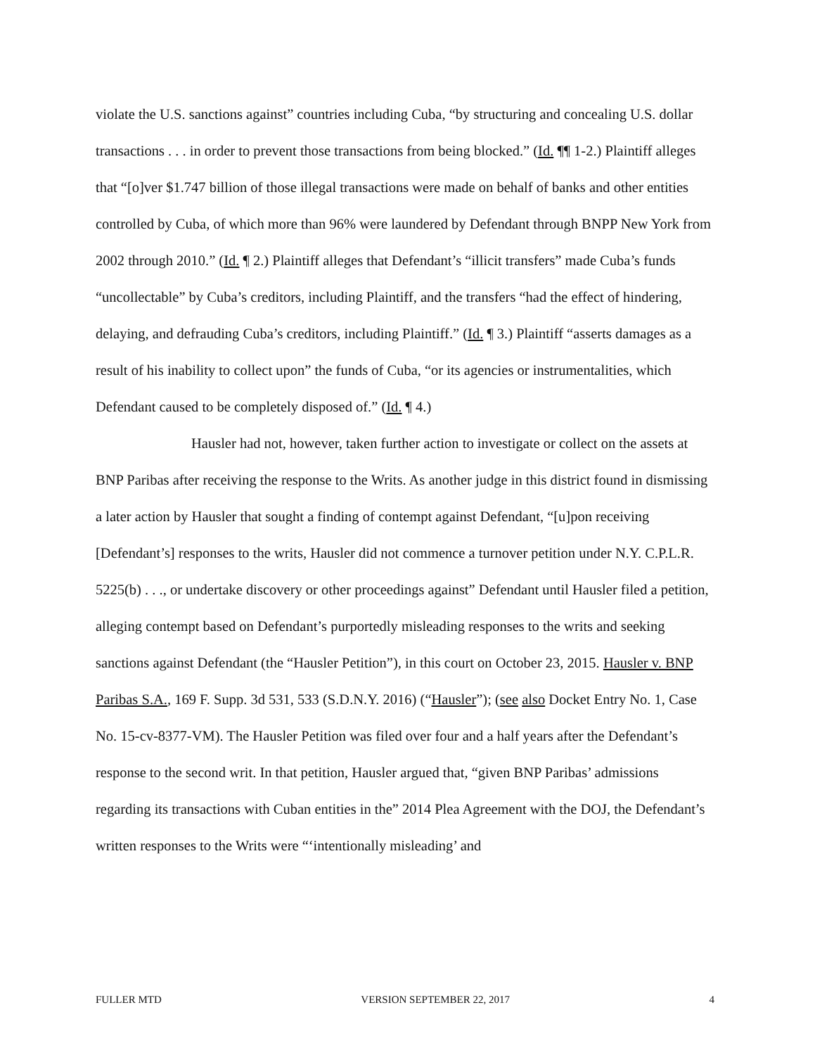violate the U.S. sanctions against” countries including Cuba, “by structuring and concealing U.S. dollar transactions . . . in order to prevent those transactions from being blocked.” (Id. ¶¶ 1-2.) Plaintiff alleges that “[o]ver $1.747 billion of those illegal transactions were made on behalf of banks and other entities controlled by Cuba, of which more than 96% were laundered by Defendant through BNPP New York from 2002 through 2010.” (Id. ¶ 2.) Plaintiff alleges that Defendant’s “illicit transfers” made Cuba’s funds “uncollectable” by Cuba’s creditors, including Plaintiff, and the transfers “had the effect of hindering, delaying, and defrauding Cuba’s creditors, including Plaintiff.” (Id. ¶ 3.) Plaintiff “asserts damages as a result of his inability to collect upon” the funds of Cuba, “or its agencies or instrumentalities, which Defendant caused to be completely disposed of.” (Id. ¶ 4.)
Hausler had not, however, taken further action to investigate or collect on the assets at BNP Paribas after receiving the response to the Writs. As another judge in this district found in dismissing a later action by Hausler that sought a finding of contempt against Defendant, “[u]pon receiving [Defendant’s] responses to the writs, Hausler did not commence a turnover petition under N.Y. C.P.L.R. 5225(b) . . ., or undertake discovery or other proceedings against” Defendant until Hausler filed a petition, alleging contempt based on Defendant’s purportedly misleading responses to the writs and seeking sanctions against Defendant (the “Hausler Petition”), in this court on October 23, 2015. Hausler v. BNP Paribas S.A., 169 F. Supp. 3d 531, 533 (S.D.N.Y. 2016) (“Hausler”); (see also Docket Entry No. 1, Case No. 15-cv-8377-VM). The Hausler Petition was filed over four and a half years after the Defendant’s response to the second writ. In that petition, Hausler argued that, “given BNP Paribas’ admissions regarding its transactions with Cuban entities in the” 2014 Plea Agreement with the DOJ, the Defendant’s written responses to the Writs were “‘intentionally misleading’ and
FULLER MTD VERSION SEPTEMBER 22, 2017 4